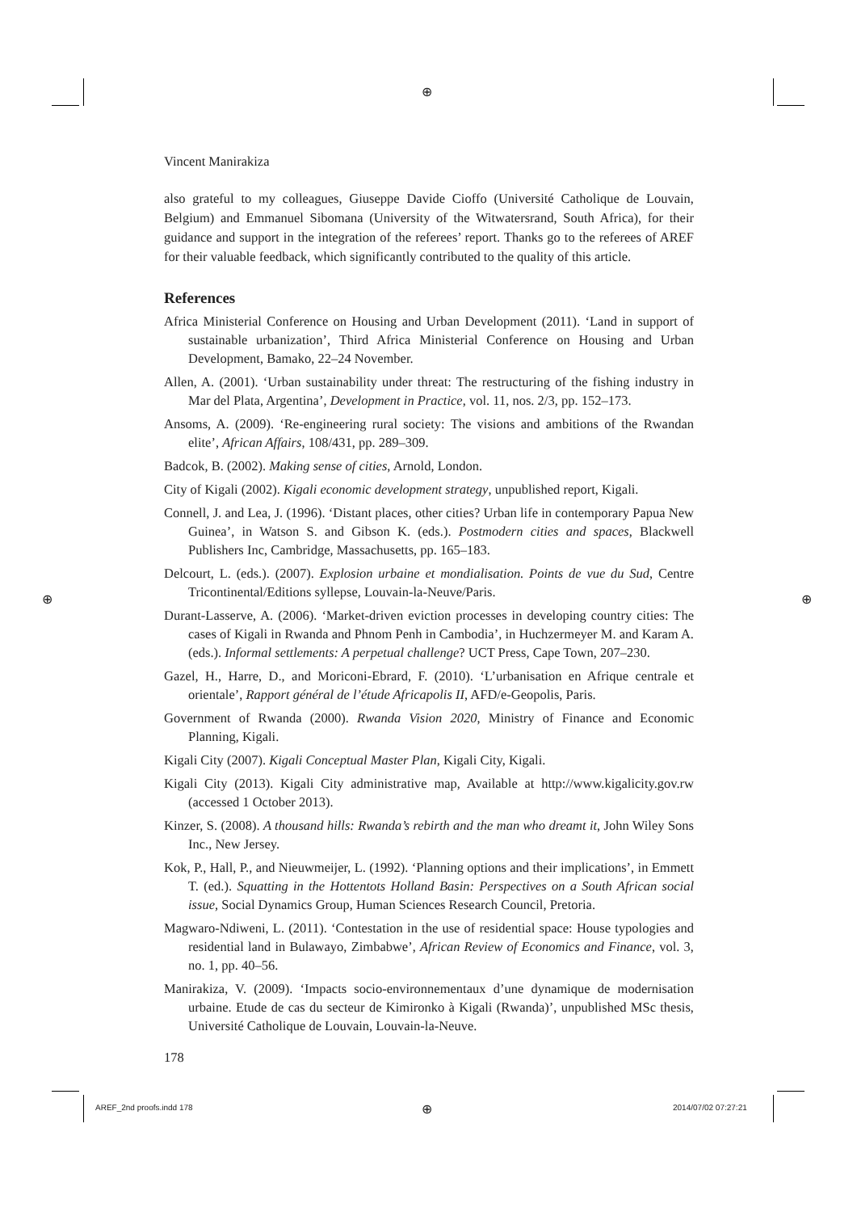⊕
⊕ ⊕
⊕
Vincent Manirakiza
also grateful to my colleagues, Giuseppe Davide Cioffo (Université Catholique de Louvain, Belgium) and Emmanuel Sibomana (University of the Witwatersrand, South Africa), for their guidance and support in the integration of the referees’ report. Thanks go to the referees of AREF for their valuable feedback, which significantly contributed to the quality of this article.
References
Africa Ministerial Conference on Housing and Urban Development (2011). ‘Land in support of sustainable urbanization’, Third Africa Ministerial Conference on Housing and Urban Development, Bamako, 22–24 November.
Allen, A. (2001). ‘Urban sustainability under threat: The restructuring of the fishing industry in Mar del Plata, Argentina’, Development in Practice, vol. 11, nos. 2/3, pp. 152–173.
Ansoms, A. (2009). ‘Re-engineering rural society: The visions and ambitions of the Rwandan elite’, African Affairs, 108/431, pp. 289–309.
Badcok, B. (2002). Making sense of cities, Arnold, London.
City of Kigali (2002). Kigali economic development strategy, unpublished report, Kigali.
Connell, J. and Lea, J. (1996). ‘Distant places, other cities? Urban life in contemporary Papua New Guinea’, in Watson S. and Gibson K. (eds.). Postmodern cities and spaces, Blackwell Publishers Inc, Cambridge, Massachusetts, pp. 165–183.
Delcourt, L. (eds.). (2007). Explosion urbaine et mondialisation. Points de vue du Sud, Centre Tricontinental/Editions syllepse, Louvain-la-Neuve/Paris.
Durant-Lasserve, A. (2006). ‘Market-driven eviction processes in developing country cities: The cases of Kigali in Rwanda and Phnom Penh in Cambodia’, in Huchzermeyer M. and Karam A. (eds.). Informal settlements: A perpetual challenge? UCT Press, Cape Town, 207–230.
Gazel, H., Harre, D., and Moriconi-Ebrard, F. (2010). ‘L’urbanisation en Afrique centrale et orientale’, Rapport général de l’étude Africapolis II, AFD/e-Geopolis, Paris.
Government of Rwanda (2000). Rwanda Vision 2020, Ministry of Finance and Economic Planning, Kigali.
Kigali City (2007). Kigali Conceptual Master Plan, Kigali City, Kigali.
Kigali City (2013). Kigali City administrative map, Available at http://www.kigalicity.gov.rw (accessed 1 October 2013).
Kinzer, S. (2008). A thousand hills: Rwanda’s rebirth and the man who dreamt it, John Wiley Sons Inc., New Jersey.
Kok, P., Hall, P., and Nieuwmeijer, L. (1992). ‘Planning options and their implications’, in Emmett T. (ed.). Squatting in the Hottentots Holland Basin: Perspectives on a South African social issue, Social Dynamics Group, Human Sciences Research Council, Pretoria.
Magwaro-Ndiweni, L. (2011). ‘Contestation in the use of residential space: House typologies and residential land in Bulawayo, Zimbabwe’, African Review of Economics and Finance, vol. 3, no. 1, pp. 40–56.
Manirakiza, V. (2009). ‘Impacts socio-environnementaux d’une dynamique de modernisation urbaine. Etude de cas du secteur de Kimironko à Kigali (Rwanda)’, unpublished MSc thesis, Université Catholique de Louvain, Louvain-la-Neuve.
178
AREF_2nd proofs.indd 178 2014/07/02 07:27:21